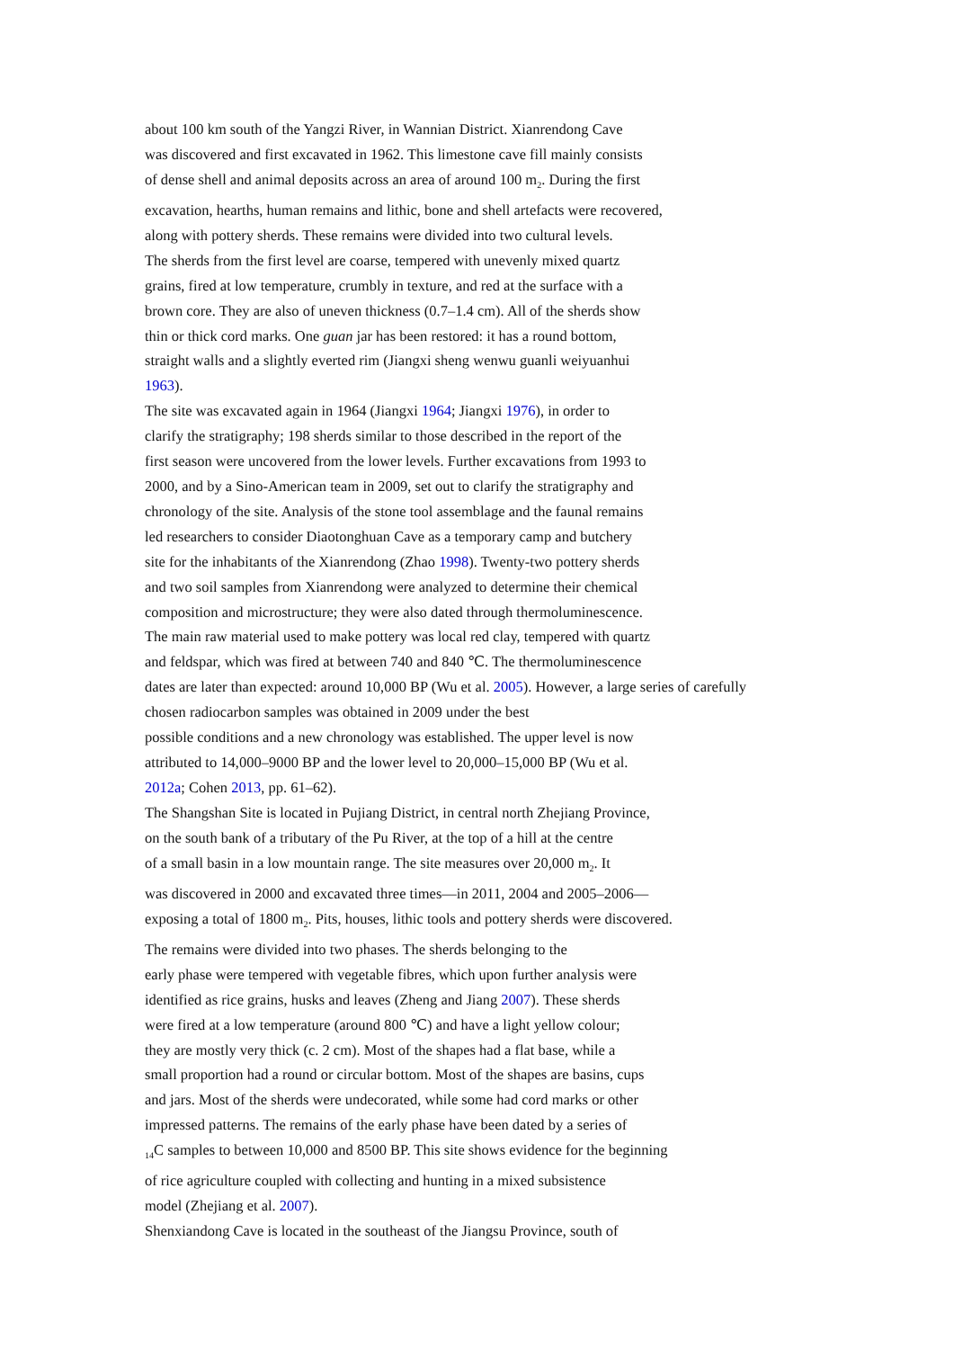about 100 km south of the Yangzi River, in Wannian District. Xianrendong Cave
was discovered and first excavated in 1962. This limestone cave fill mainly consists
of dense shell and animal deposits across an area of around 100 m<sub>2</sub>. During the first
excavation, hearths, human remains and lithic, bone and shell artefacts were recovered,
along with pottery sherds. These remains were divided into two cultural levels.
The sherds from the first level are coarse, tempered with unevenly mixed quartz
grains, fired at low temperature, crumbly in texture, and red at the surface with a
brown core. They are also of uneven thickness (0.7–1.4 cm). All of the sherds show
thin or thick cord marks. One guan jar has been restored: it has a round bottom,
straight walls and a slightly everted rim (Jiangxi sheng wenwu guanli weiyuanhui
1963).
The site was excavated again in 1964 (Jiangxi 1964; Jiangxi 1976), in order to
clarify the stratigraphy; 198 sherds similar to those described in the report of the
first season were uncovered from the lower levels. Further excavations from 1993 to
2000, and by a Sino-American team in 2009, set out to clarify the stratigraphy and
chronology of the site. Analysis of the stone tool assemblage and the faunal remains
led researchers to consider Diaotonghuan Cave as a temporary camp and butchery
site for the inhabitants of the Xianrendong (Zhao 1998). Twenty-two pottery sherds
and two soil samples from Xianrendong were analyzed to determine their chemical
composition and microstructure; they were also dated through thermoluminescence.
The main raw material used to make pottery was local red clay, tempered with quartz
and feldspar, which was fired at between 740 and 840 ℃. The thermoluminescence
dates are later than expected: around 10,000 BP (Wu et al. 2005). However, a large series of carefully
chosen radiocarbon samples was obtained in 2009 under the best
possible conditions and a new chronology was established. The upper level is now
attributed to 14,000–9000 BP and the lower level to 20,000–15,000 BP (Wu et al.
2012a; Cohen 2013, pp. 61–62).
The Shangshan Site is located in Pujiang District, in central north Zhejiang Province,
on the south bank of a tributary of the Pu River, at the top of a hill at the centre
of a small basin in a low mountain range. The site measures over 20,000 m<sub>2</sub>. It
was discovered in 2000 and excavated three times—in 2011, 2004 and 2005–2006—
exposing a total of 1800 m<sub>2</sub>. Pits, houses, lithic tools and pottery sherds were discovered.
The remains were divided into two phases. The sherds belonging to the
early phase were tempered with vegetable fibres, which upon further analysis were
identified as rice grains, husks and leaves (Zheng and Jiang 2007). These sherds
were fired at a low temperature (around 800 ℃) and have a light yellow colour;
they are mostly very thick (c. 2 cm). Most of the shapes had a flat base, while a
small proportion had a round or circular bottom. Most of the shapes are basins, cups
and jars. Most of the sherds were undecorated, while some had cord marks or other
impressed patterns. The remains of the early phase have been dated by a series of
<sub>14</sub>C samples to between 10,000 and 8500 BP. This site shows evidence for the beginning
of rice agriculture coupled with collecting and hunting in a mixed subsistence
model (Zhejiang et al. 2007).
Shenxiandong Cave is located in the southeast of the Jiangsu Province, south of